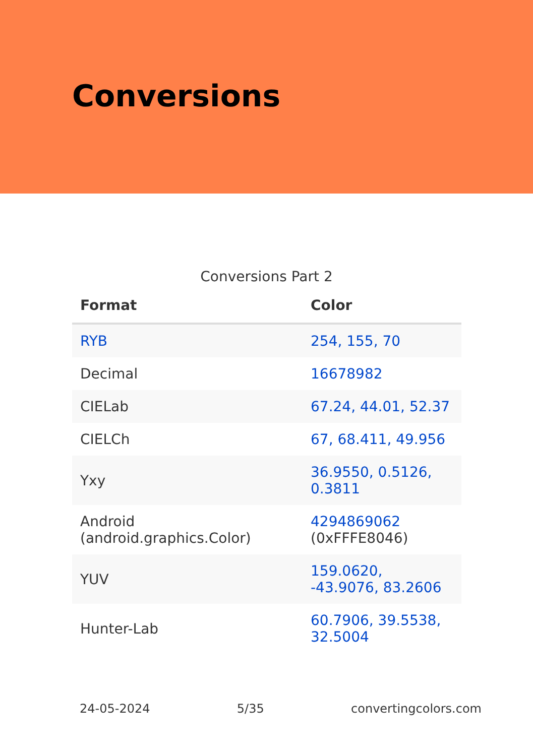Conversions
Conversions Part 2
| Format | Color |
| --- | --- |
| RYB | 254, 155, 70 |
| Decimal | 16678982 |
| CIELab | 67.24, 44.01, 52.37 |
| CIELCh | 67, 68.411, 49.956 |
| Yxy | 36.9550, 0.5126, 0.3811 |
| Android (android.graphics.Color) | 4294869062 (0xFFFE8046) |
| YUV | 159.0620, -43.9076, 83.2606 |
| Hunter-Lab | 60.7906, 39.5538, 32.5004 |
24-05-2024 5/35 convertingcolors.com